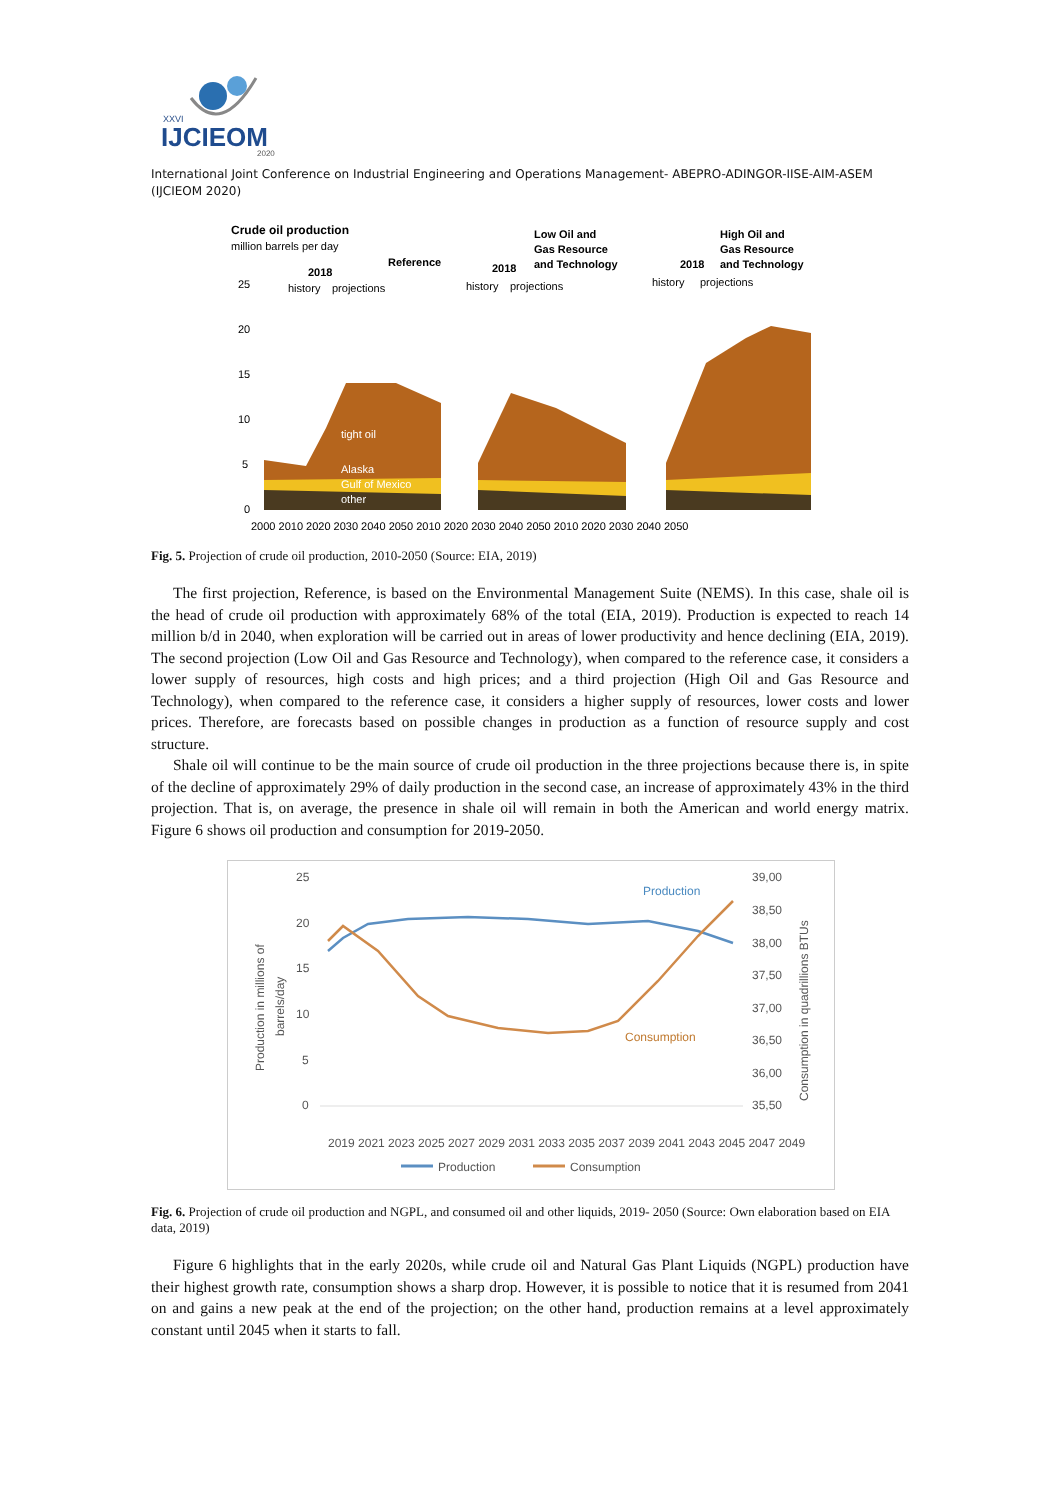XXVI
IJCIEOM
2020
International Joint Conference on Industrial Engineering and Operations Management- ABEPRO-ADINGOR-IISE-AIM-ASEM (IJCIEOM 2020)
Crude oil production
million barrels per day
Reference
2018
history
projections
Low Oil and
Gas Resource
and Technology
2018
history
projections
High Oil and
Gas Resource
and Technology
2018
history
projections
25
20
15
10
5
0
tight oil
Alaska
Gulf of Mexico
other
2000 2010 2020 2030 2040 2050 2010 2020 2030 2040 2050 2010 2020 2030 2040 2050
Fig. 5. Projection of crude oil production, 2010-2050 (Source: EIA, 2019)
The first projection, Reference, is based on the Environmental Management Suite (NEMS). In this case, shale oil is the head of crude oil production with approximately 68% of the total (EIA, 2019). Production is expected to reach 14 million b/d in 2040, when exploration will be carried out in areas of lower productivity and hence declining (EIA, 2019). The second projection (Low Oil and Gas Resource and Technology), when compared to the reference case, it considers a lower supply of resources, high costs and high prices; and a third projection (High Oil and Gas Resource and Technology), when compared to the reference case, it considers a higher supply of resources, lower costs and lower prices. Therefore, are forecasts based on possible changes in production as a function of resource supply and cost structure.
Shale oil will continue to be the main source of crude oil production in the three projections because there is, in spite of the decline of approximately 29% of daily production in the second case, an increase of approximately 43% in the third projection. That is, on average, the presence in shale oil will remain in both the American and world energy matrix. Figure 6 shows oil production and consumption for 2019-2050.
25
20
15
10
5
0
39,00
38,50
38,00
37,50
37,00
36,50
36,00
35,50
Production in millions of
barrels/day
Consumption in quadrillions BTUs
Production
Consumption
2019 2021 2023 2025 2027 2029 2031 2033 2035 2037 2039 2041 2043 2045 2047 2049
Production
Consumption
Fig. 6. Projection of crude oil production and NGPL, and consumed oil and other liquids, 2019- 2050 (Source: Own elaboration based on EIA data, 2019)
Figure 6 highlights that in the early 2020s, while crude oil and Natural Gas Plant Liquids (NGPL) production have their highest growth rate, consumption shows a sharp drop. However, it is possible to notice that it is resumed from 2041 on and gains a new peak at the end of the projection; on the other hand, production remains at a level approximately constant until 2045 when it starts to fall.